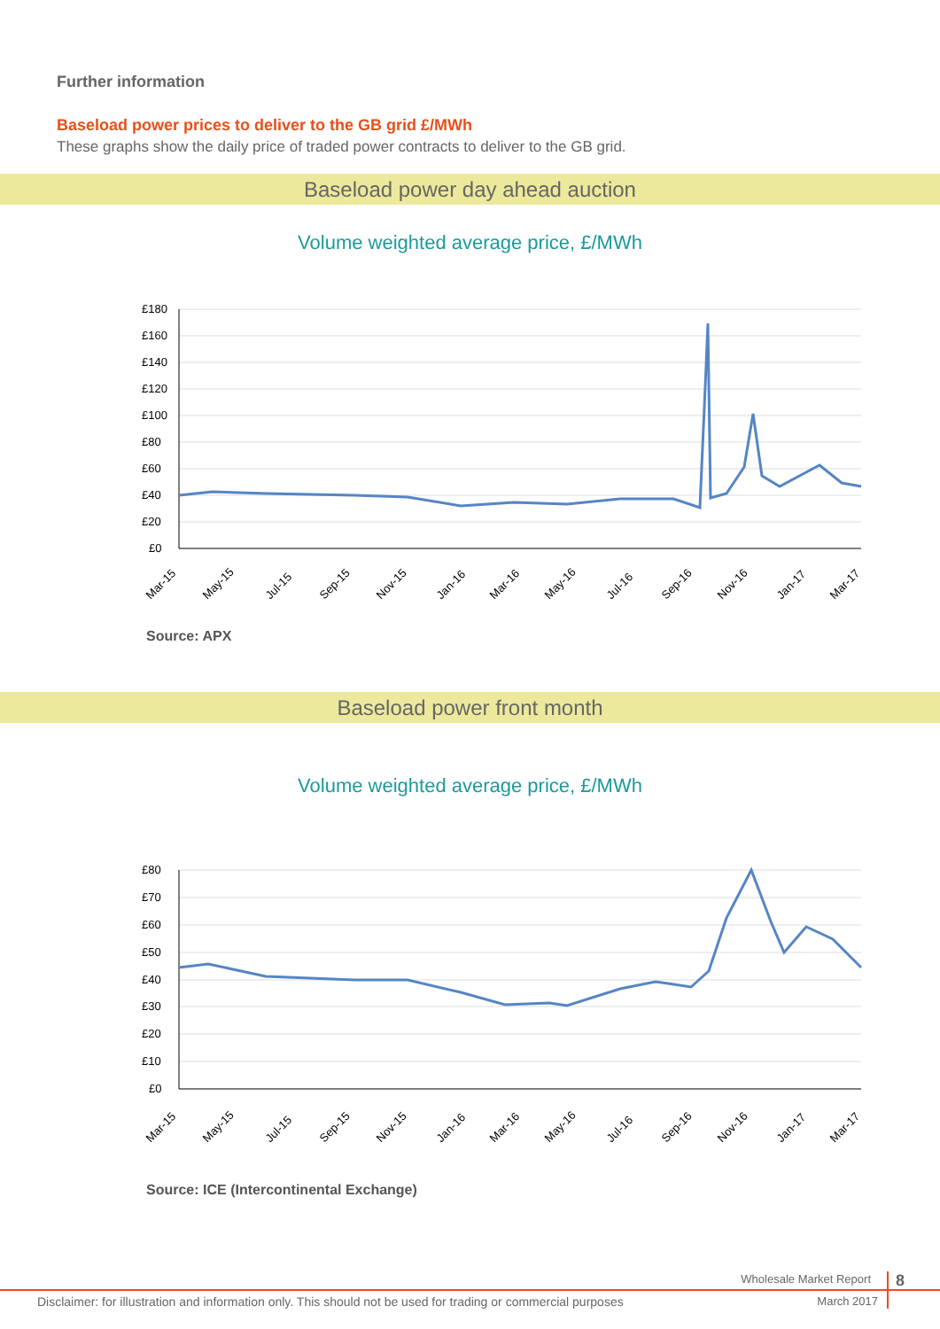Further information
Baseload power prices to deliver to the GB grid £/MWh
These graphs show the daily price of traded power contracts to deliver to the GB grid.
Baseload power day ahead auction
Volume weighted average price, £/MWh
£180
£160
£140
£120
£100
£80
£60
£40
£20
£0
Mar-15
May-15
Jul-15
Sep-15
Nov-15
Jan-16
Mar-16
May-16
Jul-16
Sep-16
Nov-16
Jan-17
Mar-17
Source: APX
Baseload power front month
Volume weighted average price, £/MWh
£80
£70
£60
£50
£40
£30
£20
£10
£0
Mar-15
May-15
Jul-15
Sep-15
Nov-15
Jan-16
Mar-16
May-16
Jul-16
Sep-16
Nov-16
Jan-17
Mar-17
Source: ICE (Intercontinental Exchange)
Wholesale Market Report
Disclaimer: for illustration and information only. This should not be used for trading or commercial purposes March 2017 8